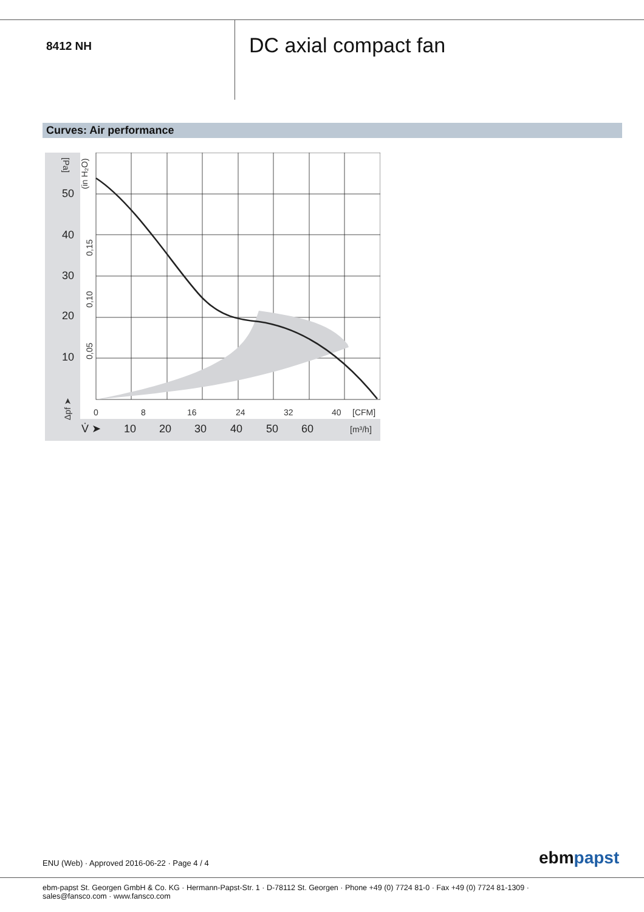8412 NH
DC axial compact fan
Curves: Air performance
50
40
30
20
10
10
20
30
40
50
60
V̇ ➤
0
8
16
24
32
40
[CFM]
[m³/h]
[Pa]
(in H₂O)
0,15
0,10
0,05
Δpf ➤
ENU (Web) · Approved 2016-06-22 · Page 4 / 4
ebmpapst
ebm-papst St. Georgen GmbH & Co. KG · Hermann-Papst-Str. 1 · D-78112 St. Georgen · Phone +49 (0) 7724 81-0 · Fax +49 (0) 7724 81-1309 · sales@fansco.com · www.fansco.com